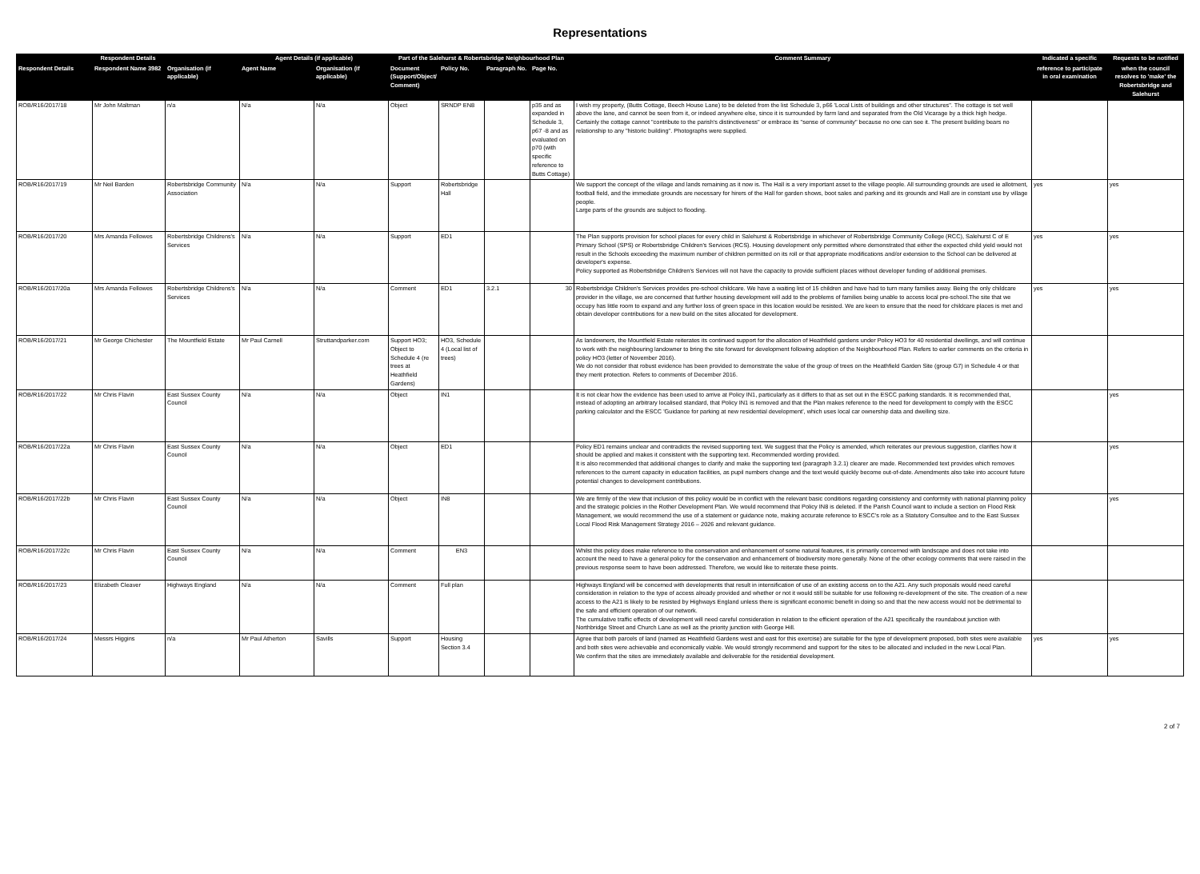Representations
| Respondent Details | | | Agent Details (if applicable) | | Part of the Salehurst & Robertsbridge Neighbourhood Plan | | | | Comment Summary | Indicated a specific | Requests to be notified |
| --- | --- | --- | --- | --- | --- | --- | --- | --- | --- | --- | --- |
| Respondent Details | Respondent Name 3982 | Organisation (if applicable) | Agent Name | Organisation (if applicable) | Document (Support/Object/ Comment) | Policy No. | Paragraph No. | Page No. | | reference to participate in oral examination | when the council resolves to 'make' the Robertsbridge and Salehurst |
| ROB/R16/2017/18 | Mr John Maltman | n/a | N/a | N/a | Object | SRNDP EN8 | | p35 and as expanded in Schedule 3, p67 -8 and as evaluated on p70 (with specific reference to Butts Cottage) | I wish my property, (Butts Cottage, Beech House Lane) to be deleted from the list Schedule 3, p66 'Local Lists of buildings and other structures". The cottage is set well above the lane, and cannot be seen from it, or indeed anywhere else, since it is surrounded by farm land and separated from the Old Vicarage by a thick high hedge. Certainly the cottage cannot "contribute to the parish's distinctiveness" or embrace its "sense of community" because no one can see it. The present building bears no relationship to any "historic building". Photographs were supplied. | | |
| ROB/R16/2017/19 | Mr Neil Barden | Robertsbridge Community Association | N/a | N/a | Support | Robertsbridge Hall | | | We support the concept of the village and lands remaining as it now is. The Hall is a very important asset to the village people. All surrounding grounds are used ie allotment, football field, and the immediate grounds are necessary for hirers of the Hall for garden shows, boot sales and parking and its grounds and Hall are in constant use by village people. Large parts of the grounds are subject to flooding. | yes | yes |
| ROB/R16/2017/20 | Mrs Amanda Fellowes | Robertsbridge Childrens's Services | N/a | N/a | Support | ED1 | | | The Plan supports provision for school places for every child in Salehurst & Robertsbridge in whichever of Robertsbridge Community College (RCC), Salehurst C of E Primary School (SPS) or Robertsbridge Children's Services (RCS). Housing development only permitted where demonstrated that either the expected child yield would not result in the Schools exceeding the maximum number of children permitted on its roll or that appropriate modifications and/or extension to the School can be delivered at developer's expense. Policy supported as Robertsbridge Children's Services will not have the capacity to provide sufficient places without developer funding of additional premises. | yes | yes |
| ROB/R16/2017/20a | Mrs Amanda Fellowes | Robertsbridge Childrens's Services | N/a | N/a | Comment | ED1 | 3.2.1 | 30 | Robertsbridge Children's Services provides pre-school childcare. We have a waiting list of 15 children and have had to turn many families away. Being the only childcare provider in the village, we are concerned that further housing development will add to the problems of families being unable to access local pre-school.The site that we occupy has little room to expand and any further loss of green space in this location would be resisted. We are keen to ensure that the need for childcare places is met and obtain developer contributions for a new build on the sites allocated for development. | yes | yes |
| ROB/R16/2017/21 | Mr George Chichester | The Mountfield Estate | Mr Paul Carnell | Struttandparker.com | Support HO3; Object to Schedule 4 (re trees at Heathfield Gardens) | HO3, Schedule 4 (Local list of trees) | | | As landowners, the Mountfield Estate reiterates its continued support for the allocation of Heathfield gardens under Policy HO3 for 40 residential dwellings, and will continue to work with the neighbouring landowner to bring the site forward for development following adoption of the Neighbourhood Plan. Refers to earlier comments on the criteria in policy HO3 (letter of November 2016). We do not consider that robust evidence has been provided to demonstrate the value of the group of trees on the Heathfield Garden Site (group G7) in Schedule 4 or that they merit protection. Refers to comments of December 2016. | | |
| ROB/R16/2017/22 | Mr Chris Flavin | East Sussex County Council | N/a | N/a | Object | IN1 | | | It is not clear how the evidence has been used to arrive at Policy IN1, particularly as it differs to that as set out in the ESCC parking standards. It is recommended that, instead of adopting an arbitrary localised standard, that Policy IN1 is removed and that the Plan makes reference to the need for development to comply with the ESCC parking calculator and the ESCC 'Guidance for parking at new residential development', which uses local car ownership data and dwelling size. | | yes |
| ROB/R16/2017/22a | Mr Chris Flavin | East Sussex County Council | N/a | N/a | Object | ED1 | | | Policy ED1 remains unclear and contradicts the revised supporting text. We suggest that the Policy is amended, which reiterates our previous suggestion, clarifies how it should be applied and makes it consistent with the supporting text. Recommended wording provided. It is also recommended that additional changes to clarify and make the supporting text (paragraph 3.2.1) clearer are made. Recommended text provides which removes references to the current capacity in education facilities, as pupil numbers change and the text would quickly become out-of-date. Amendments also take into account future potential changes to development contributions. | | yes |
| ROB/R16/2017/22b | Mr Chris Flavin | East Sussex County Council | N/a | N/a | Object | IN8 | | | We are firmly of the view that inclusion of this policy would be in conflict with the relevant basic conditions regarding consistency and conformity with national planning policy and the strategic policies in the Rother Development Plan. We would recommend that Policy IN8 is deleted. If the Parish Council want to include a section on Flood Risk Management, we would recommend the use of a statement or guidance note, making accurate reference to ESCC's role as a Statutory Consultee and to the East Sussex Local Flood Risk Management Strategy 2016 – 2026 and relevant guidance. | | yes |
| ROB/R16/2017/22c | Mr Chris Flavin | East Sussex County Council | N/a | N/a | Comment | EN3 | | | Whilst this policy does make reference to the conservation and enhancement of some natural features, it is primarily concerned with landscape and does not take into account the need to have a general policy for the conservation and enhancement of biodiversity more generally. None of the other ecology comments that were raised in the previous response seem to have been addressed. Therefore, we would like to reiterate these points. | | |
| ROB/R16/2017/23 | Elizabeth Cleaver | Highways England | N/a | N/a | Comment | Full plan | | | Highways England will be concerned with developments that result in intensification of use of an existing access on to the A21. Any such proposals would need careful consideration in relation to the type of access already provided and whether or not it would still be suitable for use following re-development of the site. The creation of a new access to the A21 is likely to be resisted by Highways England unless there is significant economic benefit in doing so and that the new access would not be detrimental to the safe and efficient operation of our network. The cumulative traffic effects of development will need careful consideration in relation to the efficient operation of the A21 specifically the roundabout junction with Northbridge Street and Church Lane as well as the priority junction with George Hill. | | |
| ROB/R16/2017/24 | Messrs Higgins | n/a | Mr Paul Atherton | Savills | Support | Housing Section 3.4 | | | Agree that both parcels of land (named as Heathfield Gardens west and east for this exercise) are suitable for the type of development proposed, both sites were available and both sites were achievable and economically viable. We would strongly recommend and support for the sites to be allocated and included in the new Local Plan. We confirm that the sites are immediately available and deliverable for the residential development. | yes | yes |
2 of 7